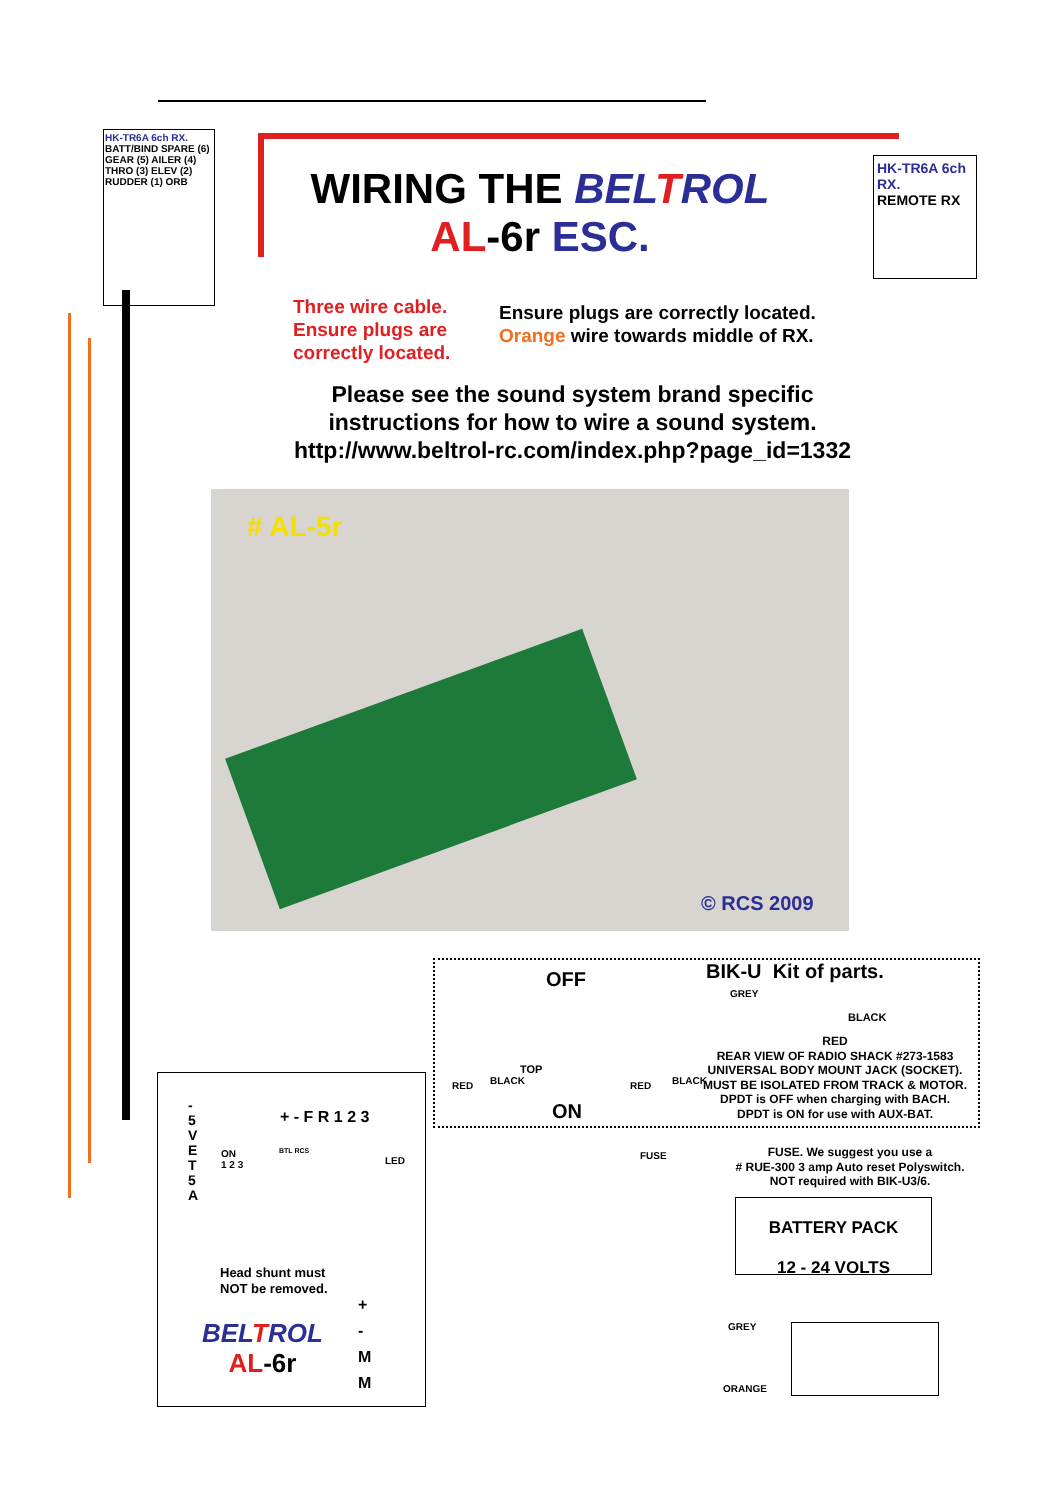HK-TR6A 6ch RX.
BATT/BIND SPARE (6) GEAR (5) AILER (4) THRO (3) ELEV (2) RUDDER (1) ORB
HK-TR6A 6ch RX.
REMOTE RX
WIRING THE BELTROL
AL-6r ESC.
Three wire cable.
Ensure plugs are
correctly located.
Ensure plugs are correctly located.
Orange wire towards middle of RX.
Please see the sound system brand specific
instructions for how to wire a sound system.
http://www.beltrol-rc.com/index.php?page_id=1332
# AL-5r
© RCS 2009
OFF BIK-U Kit of parts.
GREY
BLACK
TOP
ON
RED BLACK RED BLACK
RED
REAR VIEW OF RADIO SHACK #273-1583
UNIVERSAL BODY MOUNT JACK (SOCKET).
MUST BE ISOLATED FROM TRACK & MOTOR.
DPDT is OFF when charging with BACH.
DPDT is ON for use with AUX-BAT.
FUSE
FUSE. We suggest you use a
# RUE-300 3 amp Auto reset Polyswitch.
NOT required with BIK-U3/6.
BATTERY PACK
12 - 24 VOLTS
+ - F R 1 2 3
- 5 V E T 5 A
ON
1 2 3
BTL RCS
LED
Head shunt must
NOT be removed.
BELTROL
AL-6r
+
-
M
M
GREY
ORANGE